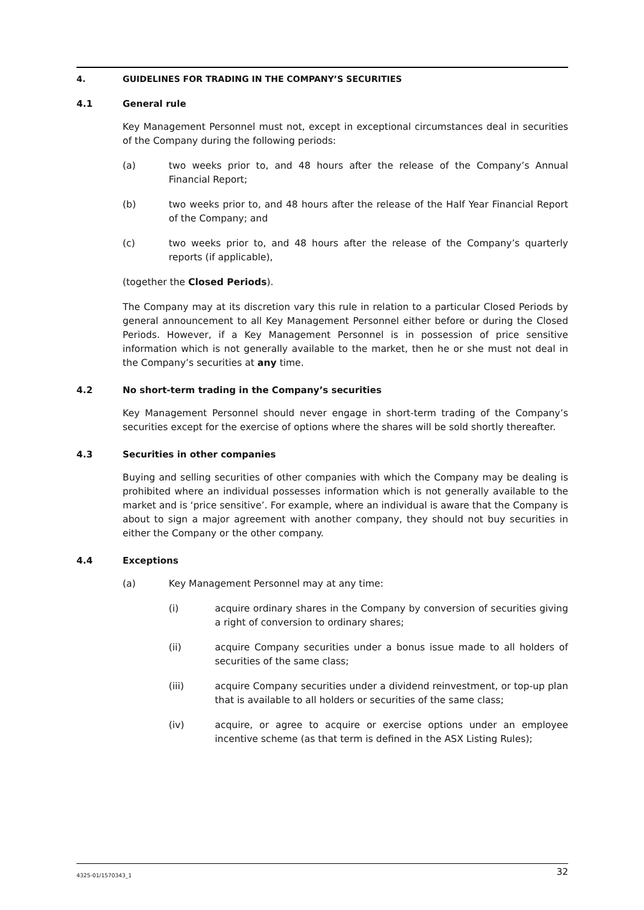4. GUIDELINES FOR TRADING IN THE COMPANY’S SECURITIES
4.1 General rule
Key Management Personnel must not, except in exceptional circumstances deal in securities of the Company during the following periods:
(a) two weeks prior to, and 48 hours after the release of the Company’s Annual Financial Report;
(b) two weeks prior to, and 48 hours after the release of the Half Year Financial Report of the Company; and
(c) two weeks prior to, and 48 hours after the release of the Company’s quarterly reports (if applicable),
(together the Closed Periods).
The Company may at its discretion vary this rule in relation to a particular Closed Periods by general announcement to all Key Management Personnel either before or during the Closed Periods. However, if a Key Management Personnel is in possession of price sensitive information which is not generally available to the market, then he or she must not deal in the Company’s securities at any time.
4.2 No short-term trading in the Company’s securities
Key Management Personnel should never engage in short-term trading of the Company’s securities except for the exercise of options where the shares will be sold shortly thereafter.
4.3 Securities in other companies
Buying and selling securities of other companies with which the Company may be dealing is prohibited where an individual possesses information which is not generally available to the market and is ‘price sensitive’. For example, where an individual is aware that the Company is about to sign a major agreement with another company, they should not buy securities in either the Company or the other company.
4.4 Exceptions
(a) Key Management Personnel may at any time:
(i) acquire ordinary shares in the Company by conversion of securities giving a right of conversion to ordinary shares;
(ii) acquire Company securities under a bonus issue made to all holders of securities of the same class;
(iii) acquire Company securities under a dividend reinvestment, or top-up plan that is available to all holders or securities of the same class;
(iv) acquire, or agree to acquire or exercise options under an employee incentive scheme (as that term is defined in the ASX Listing Rules);
4325-01/1570343_1 32